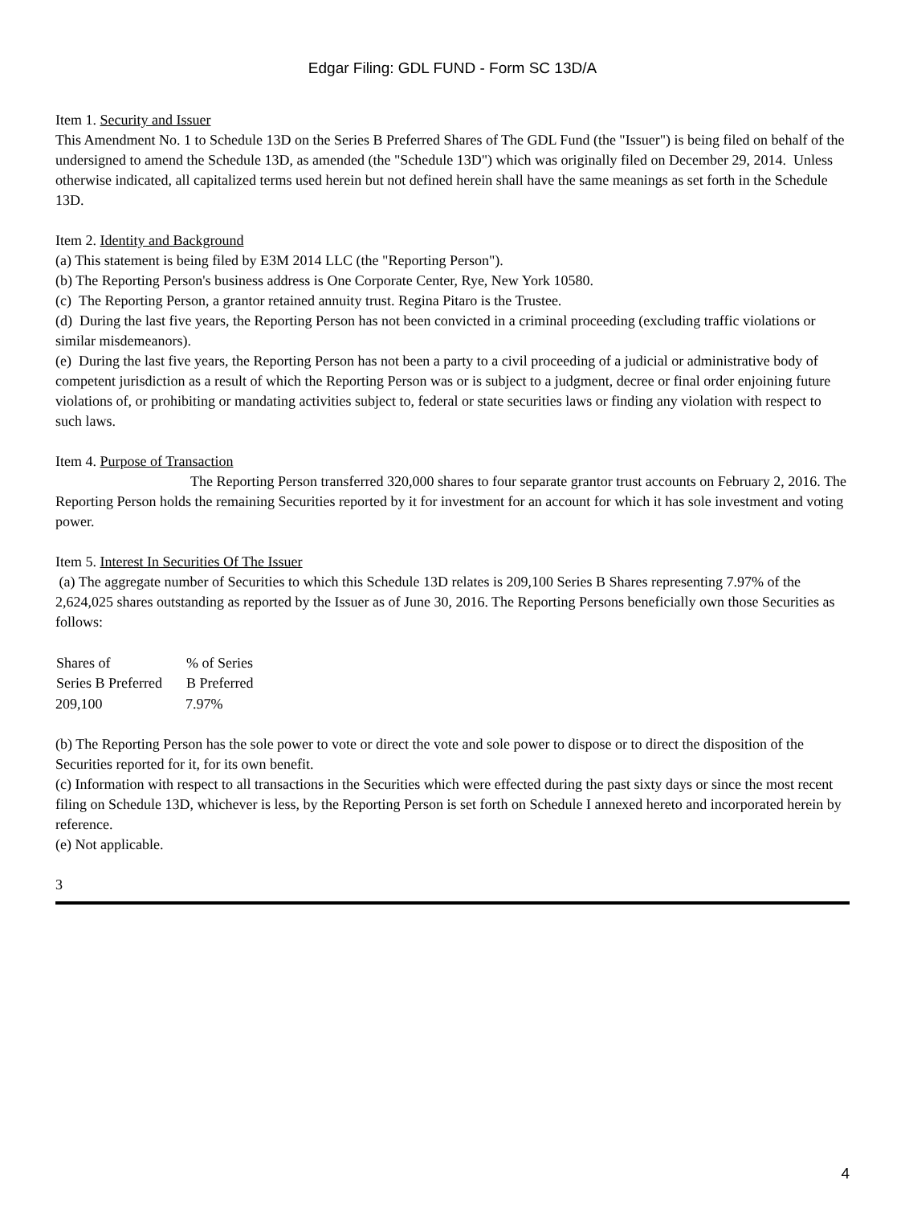Edgar Filing: GDL FUND - Form SC 13D/A
Item 1. Security and Issuer
This Amendment No. 1 to Schedule 13D on the Series B Preferred Shares of The GDL Fund (the "Issuer") is being filed on behalf of the undersigned to amend the Schedule 13D, as amended (the "Schedule 13D") which was originally filed on December 29, 2014. Unless otherwise indicated, all capitalized terms used herein but not defined herein shall have the same meanings as set forth in the Schedule 13D.
Item 2. Identity and Background
(a) This statement is being filed by E3M 2014 LLC (the "Reporting Person").
(b) The Reporting Person's business address is One Corporate Center, Rye, New York 10580.
(c) The Reporting Person, a grantor retained annuity trust. Regina Pitaro is the Trustee.
(d) During the last five years, the Reporting Person has not been convicted in a criminal proceeding (excluding traffic violations or similar misdemeanors).
(e) During the last five years, the Reporting Person has not been a party to a civil proceeding of a judicial or administrative body of competent jurisdiction as a result of which the Reporting Person was or is subject to a judgment, decree or final order enjoining future violations of, or prohibiting or mandating activities subject to, federal or state securities laws or finding any violation with respect to such laws.
Item 4. Purpose of Transaction
The Reporting Person transferred 320,000 shares to four separate grantor trust accounts on February 2, 2016. The Reporting Person holds the remaining Securities reported by it for investment for an account for which it has sole investment and voting power.
Item 5. Interest In Securities Of The Issuer
(a) The aggregate number of Securities to which this Schedule 13D relates is 209,100 Series B Shares representing 7.97% of the 2,624,025 shares outstanding as reported by the Issuer as of June 30, 2016. The Reporting Persons beneficially own those Securities as follows:
| Shares of Series B Preferred | % of Series B Preferred |
| --- | --- |
| 209,100 | 7.97% |
(b) The Reporting Person has the sole power to vote or direct the vote and sole power to dispose or to direct the disposition of the Securities reported for it, for its own benefit.
(c) Information with respect to all transactions in the Securities which were effected during the past sixty days or since the most recent filing on Schedule 13D, whichever is less, by the Reporting Person is set forth on Schedule I annexed hereto and incorporated herein by reference.
(e) Not applicable.
3
4